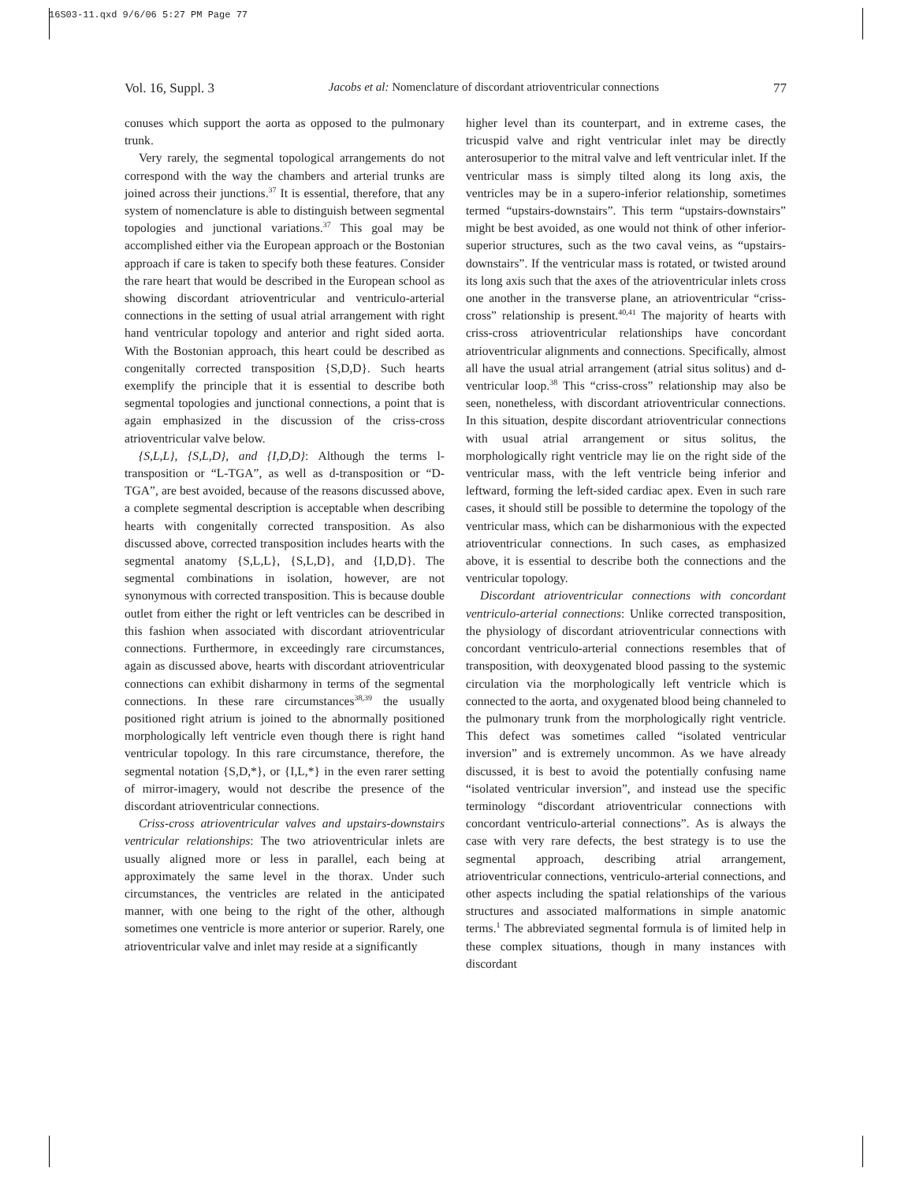16S03-11.qxd 9/6/06 5:27 PM Page 77
Vol. 16, Suppl. 3 Jacobs et al: Nomenclature of discordant atrioventricular connections 77
conuses which support the aorta as opposed to the pulmonary trunk.
Very rarely, the segmental topological arrangements do not correspond with the way the chambers and arterial trunks are joined across their junctions.<sup>37</sup> It is essential, therefore, that any system of nomenclature is able to distinguish between segmental topologies and junctional variations.<sup>37</sup> This goal may be accomplished either via the European approach or the Bostonian approach if care is taken to specify both these features. Consider the rare heart that would be described in the European school as showing discordant atrioventricular and ventriculo-arterial connections in the setting of usual atrial arrangement with right hand ventricular topology and anterior and right sided aorta. With the Bostonian approach, this heart could be described as congenitally corrected transposition {S,D,D}. Such hearts exemplify the principle that it is essential to describe both segmental topologies and junctional connections, a point that is again emphasized in the discussion of the criss-cross atrioventricular valve below.
{S,L,L}, {S,L,D}, and {I,D,D}: Although the terms l-transposition or “L-TGA”, as well as d-transposition or “D-TGA”, are best avoided, because of the reasons discussed above, a complete segmental description is acceptable when describing hearts with congenitally corrected transposition. As also discussed above, corrected transposition includes hearts with the segmental anatomy {S,L,L}, {S,L,D}, and {I,D,D}. The segmental combinations in isolation, however, are not synonymous with corrected transposition. This is because double outlet from either the right or left ventricles can be described in this fashion when associated with discordant atrioventricular connections. Furthermore, in exceedingly rare circumstances, again as discussed above, hearts with discordant atrioventricular connections can exhibit disharmony in terms of the segmental connections. In these rare circumstances<sup>38,39</sup> the usually positioned right atrium is joined to the abnormally positioned morphologically left ventricle even though there is right hand ventricular topology. In this rare circumstance, therefore, the segmental notation {S,D,*}, or {I,L,*} in the even rarer setting of mirror-imagery, would not describe the presence of the discordant atrioventricular connections.
Criss-cross atrioventricular valves and upstairs-downstairs ventricular relationships: The two atrioventricular inlets are usually aligned more or less in parallel, each being at approximately the same level in the thorax. Under such circumstances, the ventricles are related in the anticipated manner, with one being to the right of the other, although sometimes one ventricle is more anterior or superior. Rarely, one atrioventricular valve and inlet may reside at a significantly
higher level than its counterpart, and in extreme cases, the tricuspid valve and right ventricular inlet may be directly anterosuperior to the mitral valve and left ventricular inlet. If the ventricular mass is simply tilted along its long axis, the ventricles may be in a supero-inferior relationship, sometimes termed “upstairs-downstairs”. This term “upstairs-downstairs” might be best avoided, as one would not think of other inferior-superior structures, such as the two caval veins, as “upstairs-downstairs”. If the ventricular mass is rotated, or twisted around its long axis such that the axes of the atrioventricular inlets cross one another in the transverse plane, an atrioventricular “criss-cross” relationship is present.<sup>40,41</sup> The majority of hearts with criss-cross atrioventricular relationships have concordant atrioventricular alignments and connections. Specifically, almost all have the usual atrial arrangement (atrial situs solitus) and d-ventricular loop.<sup>38</sup> This “criss-cross” relationship may also be seen, nonetheless, with discordant atrioventricular connections. In this situation, despite discordant atrioventricular connections with usual atrial arrangement or situs solitus, the morphologically right ventricle may lie on the right side of the ventricular mass, with the left ventricle being inferior and leftward, forming the left-sided cardiac apex. Even in such rare cases, it should still be possible to determine the topology of the ventricular mass, which can be disharmonious with the expected atrioventricular connections. In such cases, as emphasized above, it is essential to describe both the connections and the ventricular topology.
Discordant atrioventricular connections with concordant ventriculo-arterial connections: Unlike corrected transposition, the physiology of discordant atrioventricular connections with concordant ventriculo-arterial connections resembles that of transposition, with deoxygenated blood passing to the systemic circulation via the morphologically left ventricle which is connected to the aorta, and oxygenated blood being channeled to the pulmonary trunk from the morphologically right ventricle. This defect was sometimes called “isolated ventricular inversion” and is extremely uncommon. As we have already discussed, it is best to avoid the potentially confusing name “isolated ventricular inversion”, and instead use the specific terminology “discordant atrioventricular connections with concordant ventriculo-arterial connections”. As is always the case with very rare defects, the best strategy is to use the segmental approach, describing atrial arrangement, atrioventricular connections, ventriculo-arterial connections, and other aspects including the spatial relationships of the various structures and associated malformations in simple anatomic terms.<sup>1</sup> The abbreviated segmental formula is of limited help in these complex situations, though in many instances with discordant